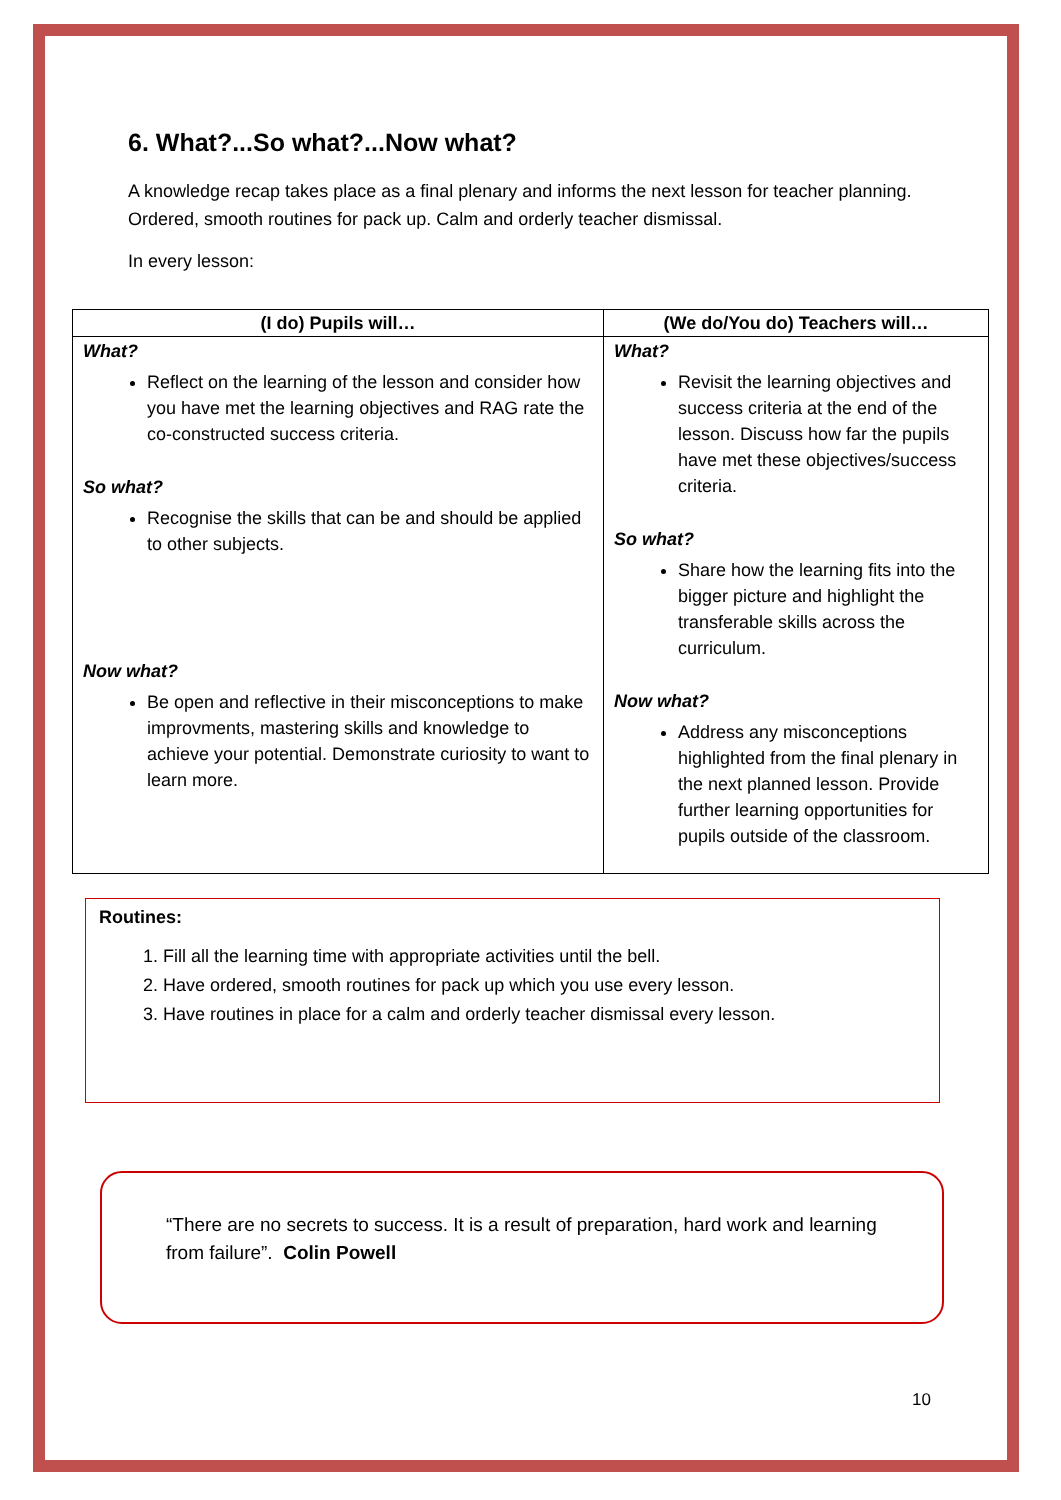6. What?...So what?...Now what?
A knowledge recap takes place as a final plenary and informs the next lesson for teacher planning. Ordered, smooth routines for pack up. Calm and orderly teacher dismissal.
In every lesson:
| (I do) Pupils will… | (We do/You do) Teachers will… |
| --- | --- |
| What? Reflect on the learning of the lesson and consider how you have met the learning objectives and RAG rate the co-constructed success criteria. So what? Recognise the skills that can be and should be applied to other subjects. Now what? Be open and reflective in their misconceptions to make improvments, mastering skills and knowledge to achieve your potential. Demonstrate curiosity to want to learn more. | What? Revisit the learning objectives and success criteria at the end of the lesson. Discuss how far the pupils have met these objectives/success criteria. So what? Share how the learning fits into the bigger picture and highlight the transferable skills across the curriculum. Now what? Address any misconceptions highlighted from the final plenary in the next planned lesson. Provide further learning opportunities for pupils outside of the classroom. |
Routines:
1. Fill all the learning time with appropriate activities until the bell.
2. Have ordered, smooth routines for pack up which you use every lesson.
3. Have routines in place for a calm and orderly teacher dismissal every lesson.
“There are no secrets to success. It is a result of preparation, hard work and learning from failure”. Colin Powell
10